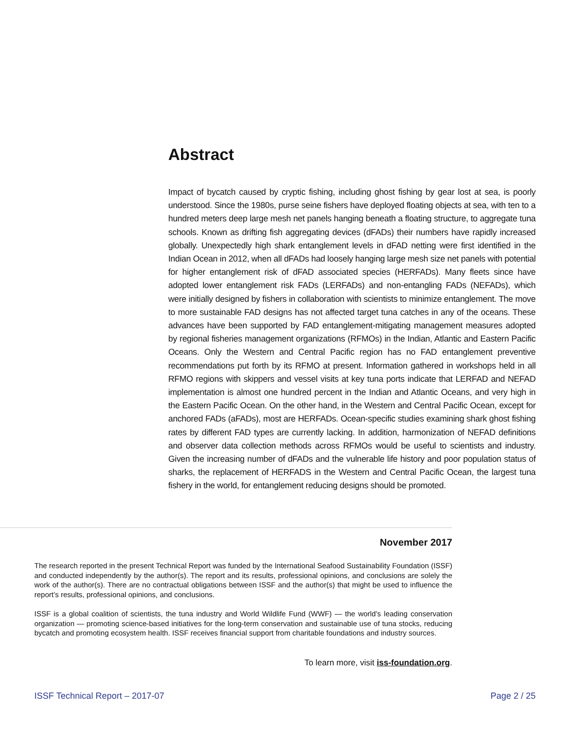Abstract
Impact of bycatch caused by cryptic fishing, including ghost fishing by gear lost at sea, is poorly understood. Since the 1980s, purse seine fishers have deployed floating objects at sea, with ten to a hundred meters deep large mesh net panels hanging beneath a floating structure, to aggregate tuna schools. Known as drifting fish aggregating devices (dFADs) their numbers have rapidly increased globally. Unexpectedly high shark entanglement levels in dFAD netting were first identified in the Indian Ocean in 2012, when all dFADs had loosely hanging large mesh size net panels with potential for higher entanglement risk of dFAD associated species (HERFADs). Many fleets since have adopted lower entanglement risk FADs (LERFADs) and non-entangling FADs (NEFADs), which were initially designed by fishers in collaboration with scientists to minimize entanglement. The move to more sustainable FAD designs has not affected target tuna catches in any of the oceans. These advances have been supported by FAD entanglement-mitigating management measures adopted by regional fisheries management organizations (RFMOs) in the Indian, Atlantic and Eastern Pacific Oceans. Only the Western and Central Pacific region has no FAD entanglement preventive recommendations put forth by its RFMO at present. Information gathered in workshops held in all RFMO regions with skippers and vessel visits at key tuna ports indicate that LERFAD and NEFAD implementation is almost one hundred percent in the Indian and Atlantic Oceans, and very high in the Eastern Pacific Ocean. On the other hand, in the Western and Central Pacific Ocean, except for anchored FADs (aFADs), most are HERFADs. Ocean-specific studies examining shark ghost fishing rates by different FAD types are currently lacking. In addition, harmonization of NEFAD definitions and observer data collection methods across RFMOs would be useful to scientists and industry. Given the increasing number of dFADs and the vulnerable life history and poor population status of sharks, the replacement of HERFADS in the Western and Central Pacific Ocean, the largest tuna fishery in the world, for entanglement reducing designs should be promoted.
November 2017
The research reported in the present Technical Report was funded by the International Seafood Sustainability Foundation (ISSF) and conducted independently by the author(s). The report and its results, professional opinions, and conclusions are solely the work of the author(s). There are no contractual obligations between ISSF and the author(s) that might be used to influence the report’s results, professional opinions, and conclusions.
ISSF is a global coalition of scientists, the tuna industry and World Wildlife Fund (WWF) — the world’s leading conservation organization — promoting science-based initiatives for the long-term conservation and sustainable use of tuna stocks, reducing bycatch and promoting ecosystem health. ISSF receives financial support from charitable foundations and industry sources.
To learn more, visit iss-foundation.org.
ISSF Technical Report – 2017-07 Page 2 / 25